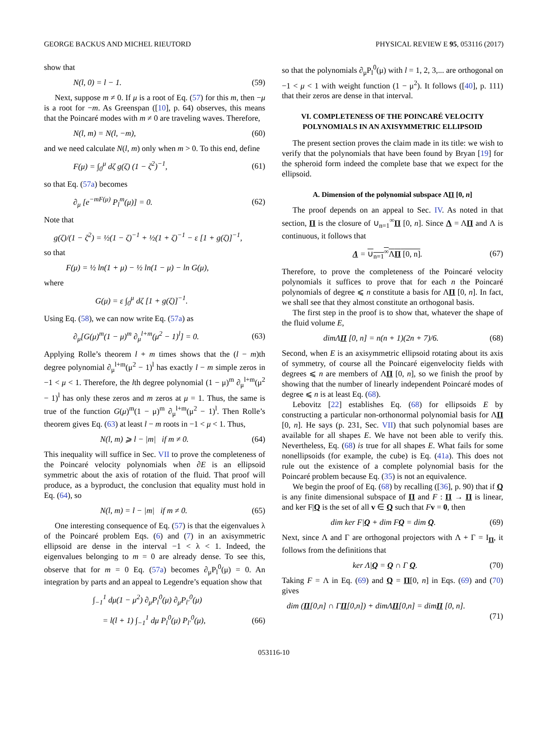GEORGE BACKUS AND MICHEL RIEUTORD PHYSICAL REVIEW E 95, 053116 (2017)
show that
N(l, 0) = l − 1. (59)
Next, suppose m ≠ 0. If μ is a root of Eq. (57) for this m, then −μ is a root for −m. As Greenspan ([10], p. 64) observes, this means that the Poincaré modes with m ≠ 0 are traveling waves. Therefore,
N(l, m) = N(l, −m), (60)
and we need calculate N(l, m) only when m > 0. To this end, define
F(μ) = ∫<sub>0</sub><sup>μ</sup> dζ g(ζ) (1 − ζ<sup>2</sup>)<sup>−1</sup>, (61)
so that Eq. (57a) becomes
∂<sub>μ</sub> [e<sup>−mF(μ)</sup> P<sub>l</sub><sup>m</sup>(μ)] = 0. (62)
Note that
g(ζ)/(1 − ζ<sup>2</sup>) = ½(1 − ζ)<sup>−1</sup> + ½(1 + ζ)<sup>−1</sup> − ε [1 + g(ζ)]<sup>−1</sup>,
so that
F(μ) = ½ ln(1 + μ) − ½ ln(1 − μ) − ln G(μ),
where
G(μ) = ε ∫<sub>0</sub><sup>μ</sup> dζ [1 + g(ζ)]<sup>−1</sup>.
Using Eq. (58), we can now write Eq. (57a) as
∂<sub>μ</sub>[G(μ)<sup>m</sup>(1 − μ)<sup>m</sup> ∂<sub>μ</sub><sup>l+m</sup>(μ<sup>2</sup> − 1)<sup>l</sup>] = 0. (63)
Applying Rolle’s theorem l + m times shows that the (l − m)th degree polynomial ∂<sub>μ</sub><sup>l+m</sup>(μ<sup>2</sup> − 1)<sup>l</sup> has exactly l − m simple zeros in −1 < μ < 1. Therefore, the lth degree polynomial (1 − μ)<sup>m</sup> ∂<sub>μ</sub><sup>l+m</sup>(μ<sup>2</sup> − 1)<sup>l</sup> has only these zeros and m zeros at μ = 1. Thus, the same is true of the function G(μ)<sup>m</sup>(1 − μ)<sup>m</sup> ∂<sub>μ</sub><sup>l+m</sup>(μ<sup>2</sup> − 1)<sup>l</sup>. Then Rolle’s theorem gives Eq. (63) at least l − m roots in −1 < μ < 1. Thus,
N(l, m) ⩾ l − |m| if m ≠ 0. (64)
This inequality will suffice in Sec. VII to prove the completeness of the Poincaré velocity polynomials when ∂E is an ellipsoid symmetric about the axis of rotation of the fluid. That proof will produce, as a byproduct, the conclusion that equality must hold in Eq. (64), so
N(l, m) = l − |m| if m ≠ 0. (65)
One interesting consequence of Eq. (57) is that the eigenvalues λ of the Poincaré problem Eqs. (6) and (7) in an axisymmetric ellipsoid are dense in the interval −1 < λ < 1. Indeed, the eigenvalues belonging to m = 0 are already dense. To see this, observe that for m = 0 Eq. (57a) becomes ∂<sub>μ</sub>P<sub>l</sub><sup>0</sup>(μ) = 0. An integration by parts and an appeal to Legendre’s equation show that
∫<sub>−1</sub><sup>1</sup> dμ(1 − μ<sup>2</sup>) ∂<sub>μ</sub>P<sub>l</sub><sup>0</sup>(μ) ∂<sub>μ</sub>P<sub>l′</sub><sup>0</sup>(μ)
= l(l + 1) ∫<sub>−1</sub><sup>1</sup> dμ P<sub>l</sub><sup>0</sup>(μ) P<sub>l′</sub><sup>0</sup>(μ), (66)
so that the polynomials ∂<sub>μ</sub>P<sub>l</sub><sup>0</sup>(μ) with l = 1, 2, 3,... are orthogonal on −1 < μ < 1 with weight function (1 − μ<sup>2</sup>). It follows ([40], p. 111) that their zeros are dense in that interval.
VI. COMPLETENESS OF THE POINCARÉ VELOCITY POLYNOMIALS IN AN AXISYMMETRIC ELLIPSOID
The present section proves the claim made in its title: we wish to verify that the polynomials that have been found by Bryan [19] for the spheroid form indeed the complete base that we expect for the ellipsoid.
A. Dimension of the polynomial subspace ΛΠ [0, n]
The proof depends on an appeal to Sec. IV. As noted in that section, Π is the closure of ∪<sub>n=1</sub><sup>∞</sup>Π [0, n]. Since Λ = ΛΠ and Λ is continuous, it follows that
Λ = ∪<sub>n=1</sub><sup>∞</sup>ΛΠ [0, n]. (67)
Therefore, to prove the completeness of the Poincaré velocity polynomials it suffices to prove that for each n the Poincaré polynomials of degree ⩽ n constitute a basis for ΛΠ [0, n]. In fact, we shall see that they almost constitute an orthogonal basis.
The first step in the proof is to show that, whatever the shape of the fluid volume E,
dimΛΠ [0, n] = n(n + 1)(2n + 7)/6. (68)
Second, when E is an axisymmetric ellipsoid rotating about its axis of symmetry, of course all the Poincaré eigenvelocity fields with degrees ⩽ n are members of ΛΠ [0, n], so we finish the proof by showing that the number of linearly independent Poincaré modes of degree ⩽ n is at least Eq. (68).
Lebovitz [22] establishes Eq. (68) for ellipsoids E by constructing a particular non-orthonormal polynomial basis for ΛΠ [0, n]. He says (p. 231, Sec. VII) that such polynomial bases are available for all shapes E. We have not been able to verify this. Nevertheless, Eq. (68) is true for all shapes E. What fails for some nonellipsoids (for example, the cube) is Eq. (41a). This does not rule out the existence of a complete polynomial basis for the Poincaré problem because Eq. (35) is not an equivalence.
We begin the proof of Eq. (68) by recalling ([36], p. 90) that if Q is any finite dimensional subspace of Π and F : Π → Π is linear, and ker F|Q is the set of all v ∈ Q such that Fv = 0, then
dim ker F|Q + dim FQ = dim Q. (69)
Next, since Λ and Γ are orthogonal projectors with Λ + Γ = I<sub>Π</sub>, it follows from the definitions that
ker Λ|Q = Q ∩ Γ Q. (70)
Taking F = Λ in Eq. (69) and Q = Π[0, n] in Eqs. (69) and (70) gives
dim (Π[0,n] ∩ ΓΠ[0,n]) + dimΛΠ[0,n] = dimΠ [0, n].
(71)
053116-10